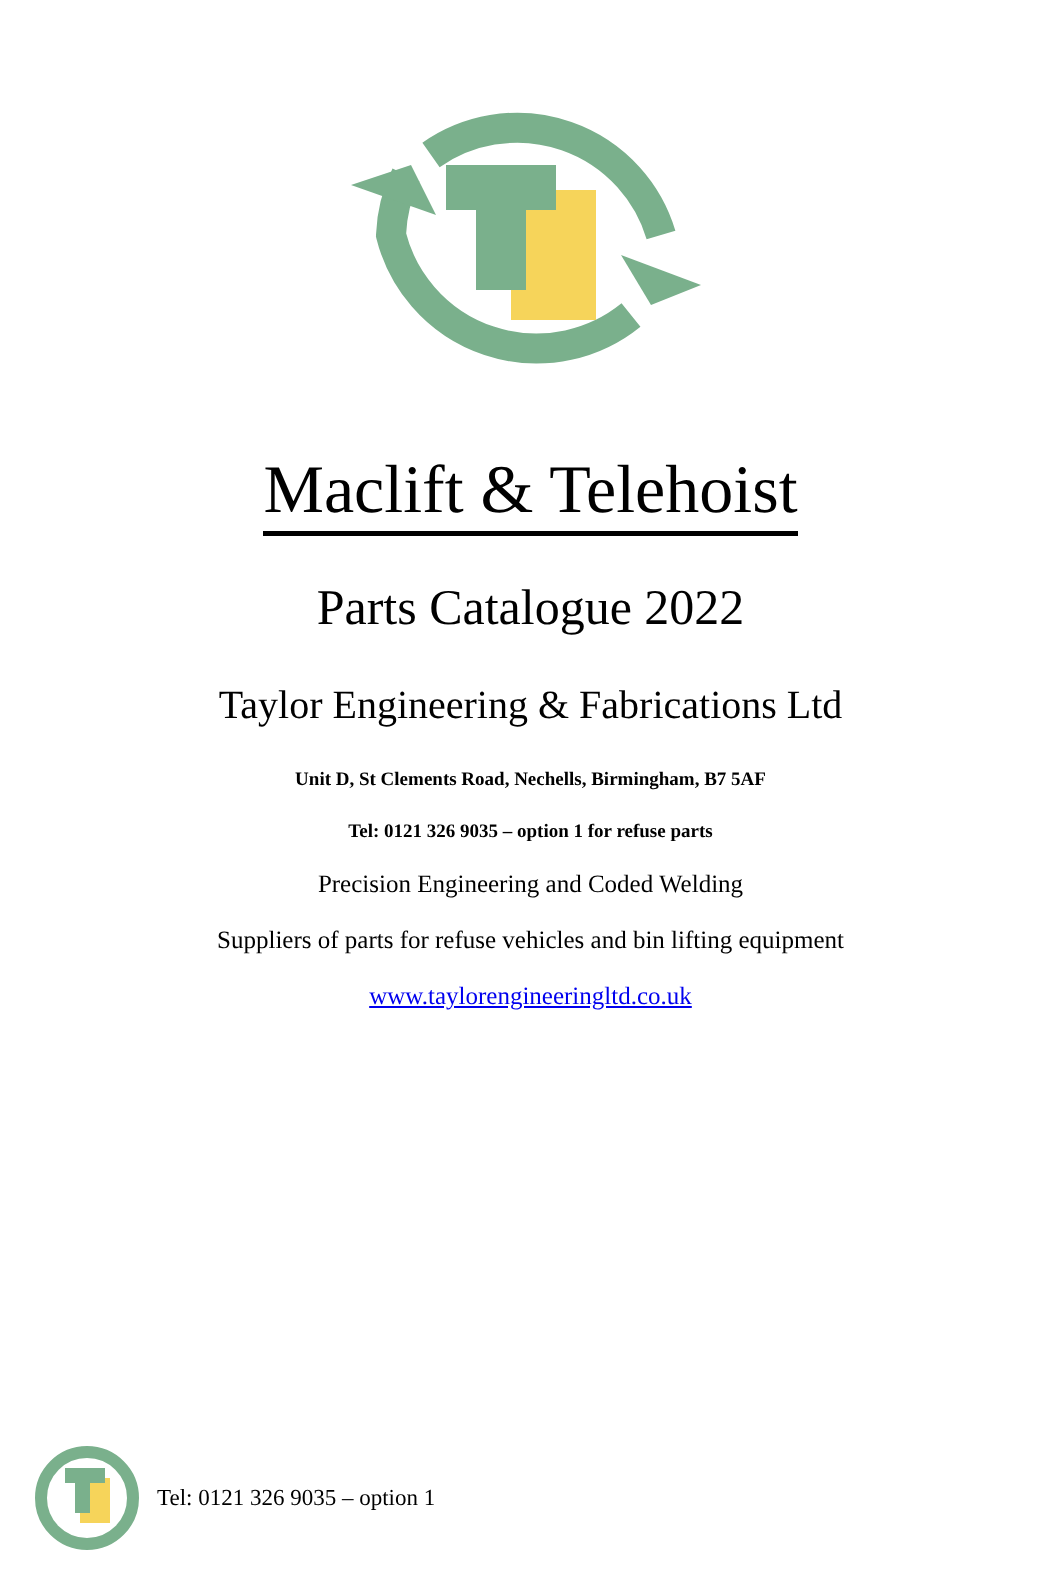Maclift & Telehoist
Parts Catalogue 2022
Taylor Engineering & Fabrications Ltd
Unit D, St Clements Road, Nechells, Birmingham, B7 5AF
Tel: 0121 326 9035 – option 1 for refuse parts
Precision Engineering and Coded Welding
Suppliers of parts for refuse vehicles and bin lifting equipment
www.taylorengineeringltd.co.uk
Tel: 0121 326 9035 – option 1